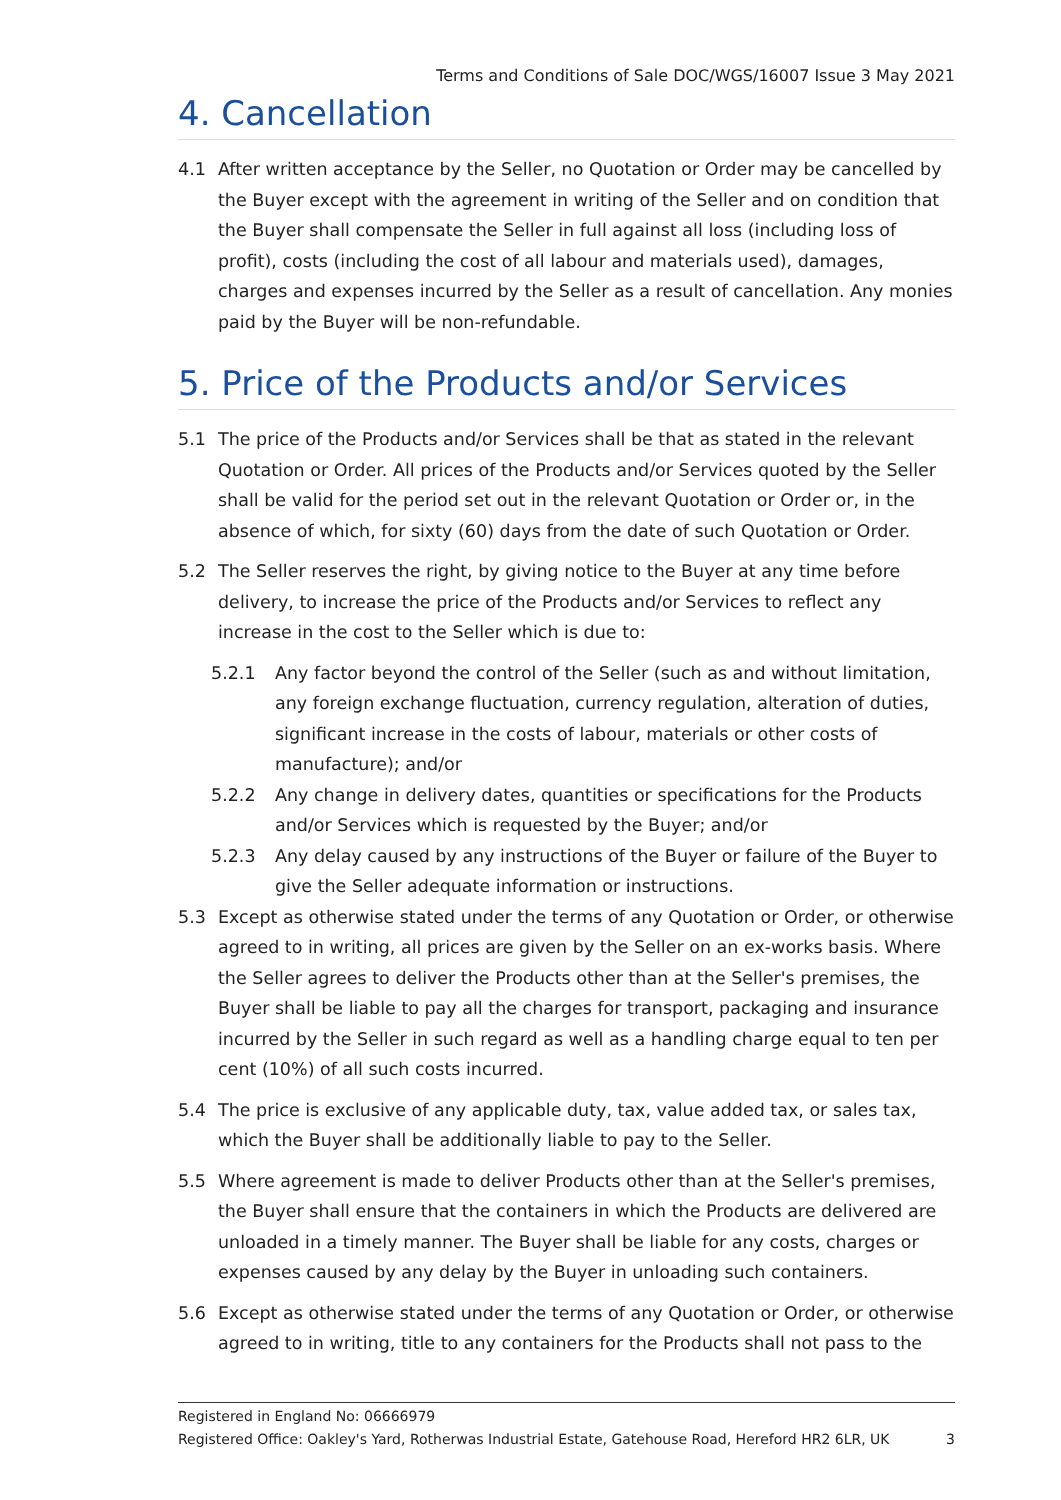Terms and Conditions of Sale DOC/WGS/16007 Issue 3 May 2021
4. Cancellation
4.1 After written acceptance by the Seller, no Quotation or Order may be cancelled by the Buyer except with the agreement in writing of the Seller and on condition that the Buyer shall compensate the Seller in full against all loss (including loss of profit), costs (including the cost of all labour and materials used), damages, charges and expenses incurred by the Seller as a result of cancellation. Any monies paid by the Buyer will be non-refundable.
5. Price of the Products and/or Services
5.1 The price of the Products and/or Services shall be that as stated in the relevant Quotation or Order. All prices of the Products and/or Services quoted by the Seller shall be valid for the period set out in the relevant Quotation or Order or, in the absence of which, for sixty (60) days from the date of such Quotation or Order.
5.2 The Seller reserves the right, by giving notice to the Buyer at any time before delivery, to increase the price of the Products and/or Services to reflect any increase in the cost to the Seller which is due to:
5.2.1 Any factor beyond the control of the Seller (such as and without limitation, any foreign exchange fluctuation, currency regulation, alteration of duties, significant increase in the costs of labour, materials or other costs of manufacture); and/or
5.2.2 Any change in delivery dates, quantities or specifications for the Products and/or Services which is requested by the Buyer; and/or
5.2.3 Any delay caused by any instructions of the Buyer or failure of the Buyer to give the Seller adequate information or instructions.
5.3 Except as otherwise stated under the terms of any Quotation or Order, or otherwise agreed to in writing, all prices are given by the Seller on an ex-works basis. Where the Seller agrees to deliver the Products other than at the Seller's premises, the Buyer shall be liable to pay all the charges for transport, packaging and insurance incurred by the Seller in such regard as well as a handling charge equal to ten per cent (10%) of all such costs incurred.
5.4 The price is exclusive of any applicable duty, tax, value added tax, or sales tax, which the Buyer shall be additionally liable to pay to the Seller.
5.5 Where agreement is made to deliver Products other than at the Seller's premises, the Buyer shall ensure that the containers in which the Products are delivered are unloaded in a timely manner. The Buyer shall be liable for any costs, charges or expenses caused by any delay by the Buyer in unloading such containers.
5.6 Except as otherwise stated under the terms of any Quotation or Order, or otherwise agreed to in writing, title to any containers for the Products shall not pass to the
Registered in England No: 06666979
Registered Office: Oakley's Yard, Rotherwas Industrial Estate, Gatehouse Road, Hereford HR2 6LR, UK 3